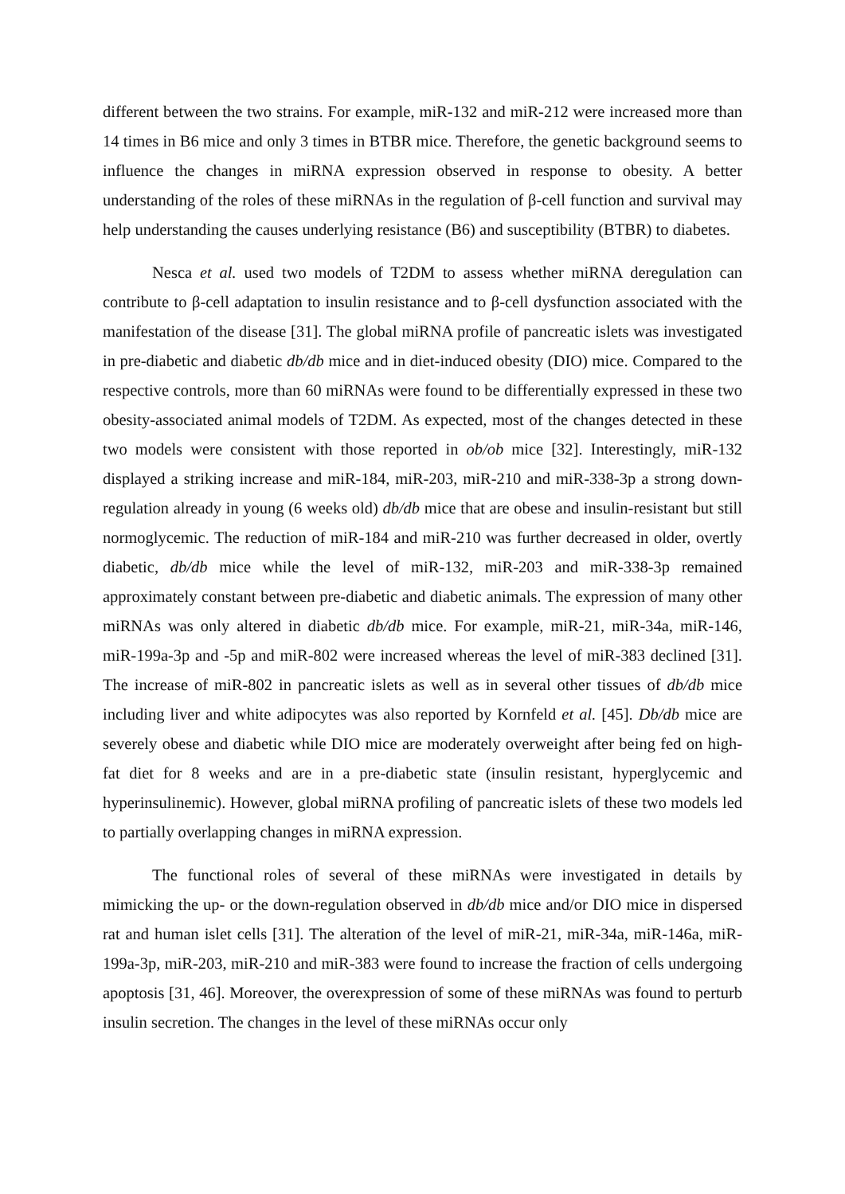different between the two strains. For example, miR-132 and miR-212 were increased more than 14 times in B6 mice and only 3 times in BTBR mice. Therefore, the genetic background seems to influence the changes in miRNA expression observed in response to obesity. A better understanding of the roles of these miRNAs in the regulation of β-cell function and survival may help understanding the causes underlying resistance (B6) and susceptibility (BTBR) to diabetes.
Nesca et al. used two models of T2DM to assess whether miRNA deregulation can contribute to β-cell adaptation to insulin resistance and to β-cell dysfunction associated with the manifestation of the disease [31]. The global miRNA profile of pancreatic islets was investigated in pre-diabetic and diabetic db/db mice and in diet-induced obesity (DIO) mice. Compared to the respective controls, more than 60 miRNAs were found to be differentially expressed in these two obesity-associated animal models of T2DM. As expected, most of the changes detected in these two models were consistent with those reported in ob/ob mice [32]. Interestingly, miR-132 displayed a striking increase and miR-184, miR-203, miR-210 and miR-338-3p a strong down-regulation already in young (6 weeks old) db/db mice that are obese and insulin-resistant but still normoglycemic. The reduction of miR-184 and miR-210 was further decreased in older, overtly diabetic, db/db mice while the level of miR-132, miR-203 and miR-338-3p remained approximately constant between pre-diabetic and diabetic animals. The expression of many other miRNAs was only altered in diabetic db/db mice. For example, miR-21, miR-34a, miR-146, miR-199a-3p and -5p and miR-802 were increased whereas the level of miR-383 declined [31]. The increase of miR-802 in pancreatic islets as well as in several other tissues of db/db mice including liver and white adipocytes was also reported by Kornfeld et al. [45]. Db/db mice are severely obese and diabetic while DIO mice are moderately overweight after being fed on high-fat diet for 8 weeks and are in a pre-diabetic state (insulin resistant, hyperglycemic and hyperinsulinemic). However, global miRNA profiling of pancreatic islets of these two models led to partially overlapping changes in miRNA expression.
The functional roles of several of these miRNAs were investigated in details by mimicking the up- or the down-regulation observed in db/db mice and/or DIO mice in dispersed rat and human islet cells [31]. The alteration of the level of miR-21, miR-34a, miR-146a, miR-199a-3p, miR-203, miR-210 and miR-383 were found to increase the fraction of cells undergoing apoptosis [31, 46]. Moreover, the overexpression of some of these miRNAs was found to perturb insulin secretion. The changes in the level of these miRNAs occur only